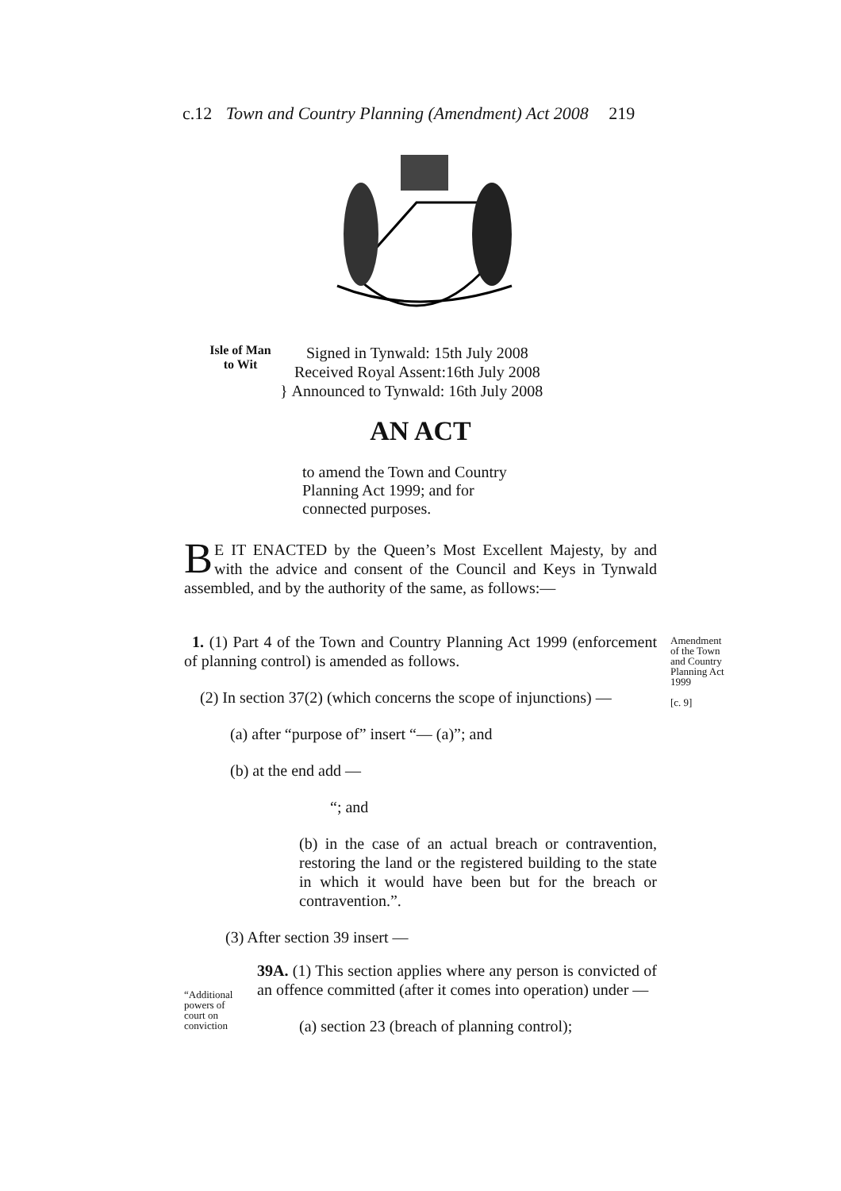c.12 Town and Country Planning (Amendment) Act 2008 219
Isle of Man
to Wit } Signed in Tynwald: 15th July 2008
Received Royal Assent:16th July 2008
Announced to Tynwald: 16th July 2008
AN ACT
to amend the Town and Country Planning Act 1999; and for connected purposes.
BE IT ENACTED by the Queen’s Most Excellent Majesty, by and with the advice and consent of the Council and Keys in Tynwald assembled, and by the authority of the same, as follows:—
1. (1) Part 4 of the Town and Country Planning Act 1999 (enforcement of planning control) is amended as follows.
(2) In section 37(2) (which concerns the scope of injunctions) —
(a) after “purpose of” insert “— (a)”; and
(b) at the end add —
“; and
(b) in the case of an actual breach or contravention, restoring the land or the registered building to the state in which it would have been but for the breach or contravention.”.
(3) After section 39 insert —
39A. (1) This section applies where any person is convicted of an offence committed (after it comes into operation) under —
(a) section 23 (breach of planning control);
Amendment
of the Town
and Country
Planning Act
1999
[c. 9]
“Additional
powers of
court on
conviction